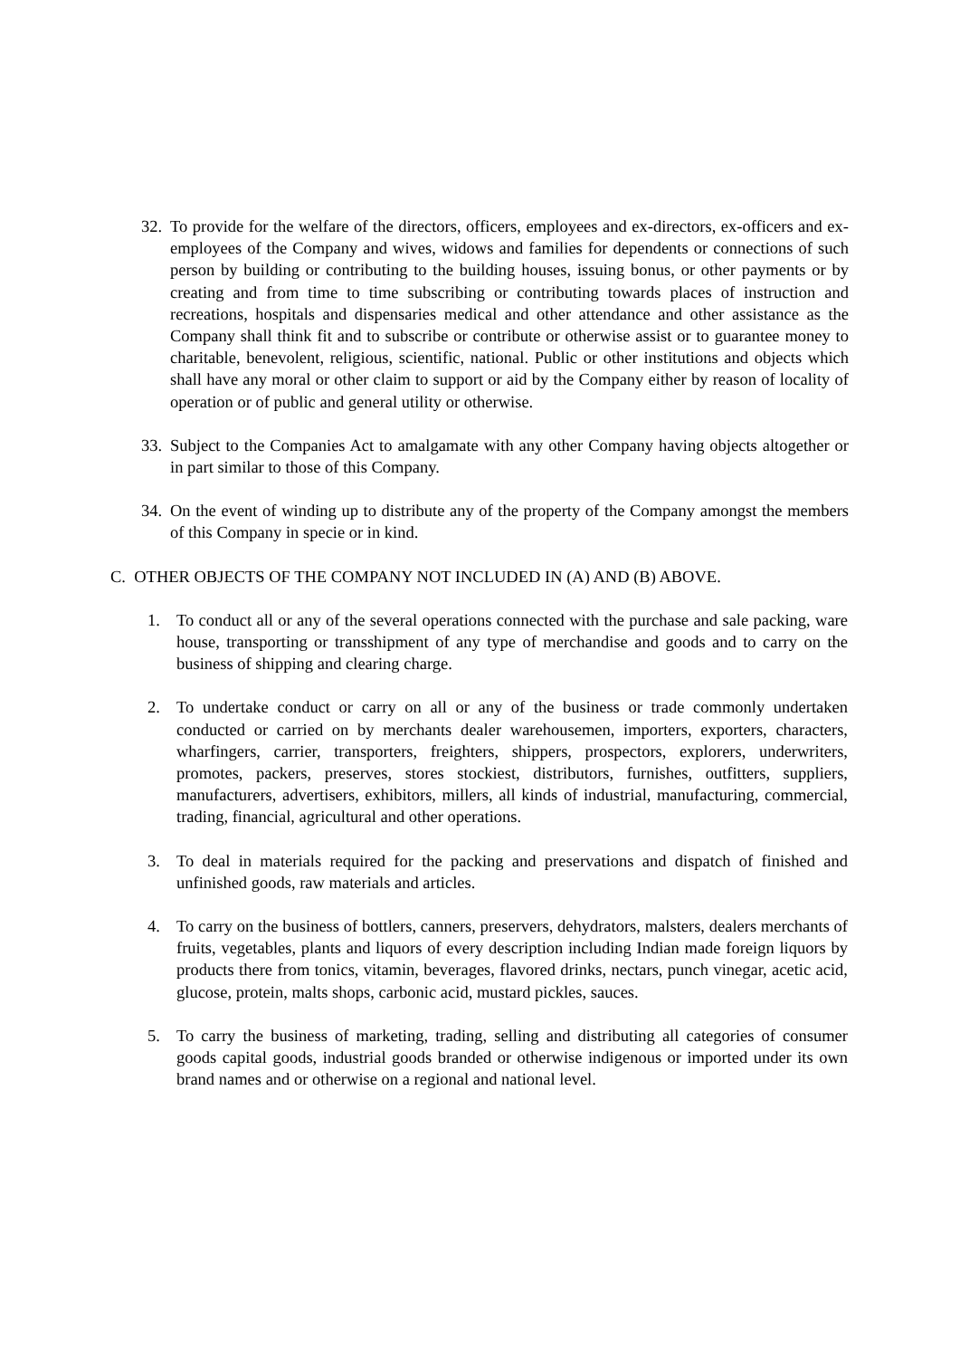32.
To provide for the welfare of the directors, officers, employees and ex-directors, ex-officers and ex-employees of the Company and wives, widows and families for dependents or connections of such person by building or contributing to the building houses, issuing bonus, or other payments or by creating and from time to time subscribing or contributing towards places of instruction and recreations, hospitals and dispensaries medical and other attendance and other assistance as the Company shall think fit and to subscribe or contribute or otherwise assist or to guarantee money to charitable, benevolent, religious, scientific, national. Public or other institutions and objects which shall have any moral or other claim to support or aid by the Company either by reason of locality of operation or of public and general utility or otherwise.
33.
Subject to the Companies Act to amalgamate with any other Company having objects altogether or in part similar to those of this Company.
34.
On the event of winding up to distribute any of the property of the Company amongst the members of this Company in specie or in kind.
C. OTHER OBJECTS OF THE COMPANY NOT INCLUDED IN (A) AND (B) ABOVE.
1. To conduct all or any of the several operations connected with the purchase and sale packing, ware house, transporting or transshipment of any type of merchandise and goods and to carry on the business of shipping and clearing charge.
2. To undertake conduct or carry on all or any of the business or trade commonly undertaken conducted or carried on by merchants dealer warehousemen, importers, exporters, characters, wharfingers, carrier, transporters, freighters, shippers, prospectors, explorers, underwriters, promotes, packers, preserves, stores stockiest, distributors, furnishes, outfitters, suppliers, manufacturers, advertisers, exhibitors, millers, all kinds of industrial, manufacturing, commercial, trading, financial, agricultural and other operations.
3. To deal in materials required for the packing and preservations and dispatch of finished and unfinished goods, raw materials and articles.
4. To carry on the business of bottlers, canners, preservers, dehydrators, malsters, dealers merchants of fruits, vegetables, plants and liquors of every description including Indian made foreign liquors by products there from tonics, vitamin, beverages, flavored drinks, nectars, punch vinegar, acetic acid, glucose, protein, malts shops, carbonic acid, mustard pickles, sauces.
5. To carry the business of marketing, trading, selling and distributing all categories of consumer goods capital goods, industrial goods branded or otherwise indigenous or imported under its own brand names and or otherwise on a regional and national level.